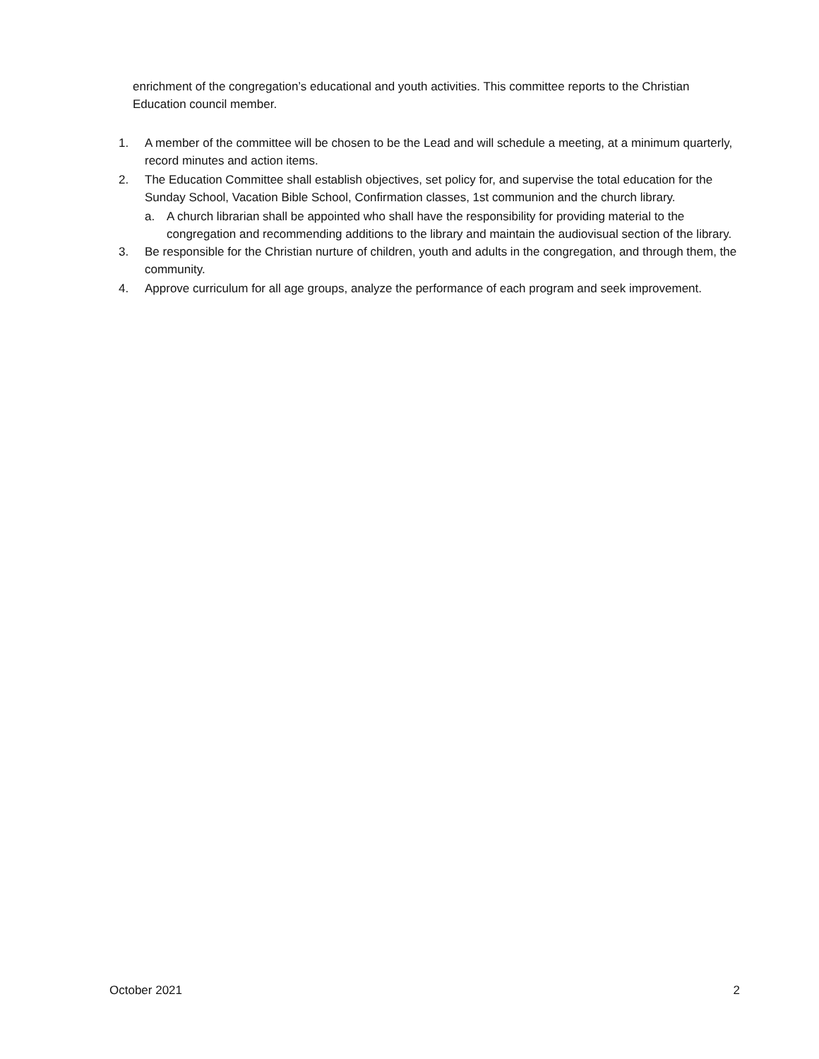enrichment of the congregation’s educational and youth activities. This committee reports to the Christian Education council member.
1. A member of the committee will be chosen to be the Lead and will schedule a meeting, at a minimum quarterly, record minutes and action items.
2. The Education Committee shall establish objectives, set policy for, and supervise the total education for the Sunday School, Vacation Bible School, Confirmation classes, 1st communion and the church library.
a. A church librarian shall be appointed who shall have the responsibility for providing material to the congregation and recommending additions to the library and maintain the audiovisual section of the library.
3. Be responsible for the Christian nurture of children, youth and adults in the congregation, and through them, the community.
4. Approve curriculum for all age groups, analyze the performance of each program and seek improvement.
October 2021 2